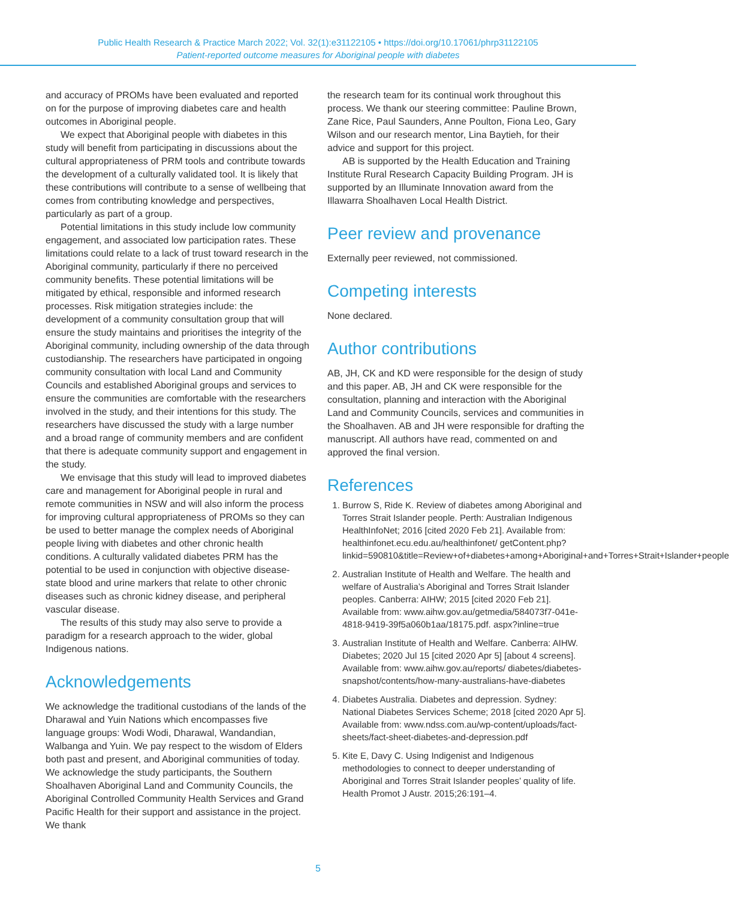Public Health Research & Practice March 2022; Vol. 32(1):e31122105 • https://doi.org/10.17061/phrp31122105
Patient-reported outcome measures for Aboriginal people with diabetes
and accuracy of PROMs have been evaluated and reported on for the purpose of improving diabetes care and health outcomes in Aboriginal people.
We expect that Aboriginal people with diabetes in this study will benefit from participating in discussions about the cultural appropriateness of PRM tools and contribute towards the development of a culturally validated tool. It is likely that these contributions will contribute to a sense of wellbeing that comes from contributing knowledge and perspectives, particularly as part of a group.
Potential limitations in this study include low community engagement, and associated low participation rates. These limitations could relate to a lack of trust toward research in the Aboriginal community, particularly if there no perceived community benefits. These potential limitations will be mitigated by ethical, responsible and informed research processes. Risk mitigation strategies include: the development of a community consultation group that will ensure the study maintains and prioritises the integrity of the Aboriginal community, including ownership of the data through custodianship. The researchers have participated in ongoing community consultation with local Land and Community Councils and established Aboriginal groups and services to ensure the communities are comfortable with the researchers involved in the study, and their intentions for this study. The researchers have discussed the study with a large number and a broad range of community members and are confident that there is adequate community support and engagement in the study.
We envisage that this study will lead to improved diabetes care and management for Aboriginal people in rural and remote communities in NSW and will also inform the process for improving cultural appropriateness of PROMs so they can be used to better manage the complex needs of Aboriginal people living with diabetes and other chronic health conditions. A culturally validated diabetes PRM has the potential to be used in conjunction with objective disease-state blood and urine markers that relate to other chronic diseases such as chronic kidney disease, and peripheral vascular disease.
The results of this study may also serve to provide a paradigm for a research approach to the wider, global Indigenous nations.
Acknowledgements
We acknowledge the traditional custodians of the lands of the Dharawal and Yuin Nations which encompasses five language groups: Wodi Wodi, Dharawal, Wandandian, Walbanga and Yuin. We pay respect to the wisdom of Elders both past and present, and Aboriginal communities of today. We acknowledge the study participants, the Southern Shoalhaven Aboriginal Land and Community Councils, the Aboriginal Controlled Community Health Services and Grand Pacific Health for their support and assistance in the project. We thank
the research team for its continual work throughout this process. We thank our steering committee: Pauline Brown, Zane Rice, Paul Saunders, Anne Poulton, Fiona Leo, Gary Wilson and our research mentor, Lina Baytieh, for their advice and support for this project.
AB is supported by the Health Education and Training Institute Rural Research Capacity Building Program. JH is supported by an Illuminate Innovation award from the Illawarra Shoalhaven Local Health District.
Peer review and provenance
Externally peer reviewed, not commissioned.
Competing interests
None declared.
Author contributions
AB, JH, CK and KD were responsible for the design of study and this paper. AB, JH and CK were responsible for the consultation, planning and interaction with the Aboriginal Land and Community Councils, services and communities in the Shoalhaven. AB and JH were responsible for drafting the manuscript. All authors have read, commented on and approved the final version.
References
1. Burrow S, Ride K. Review of diabetes among Aboriginal and Torres Strait Islander people. Perth: Australian Indigenous HealthInfoNet; 2016 [cited 2020 Feb 21]. Available from: healthinfonet.ecu.edu.au/healthinfonet/ getContent.php?linkid=590810&title=Review+of+diabetes+among+Aboriginal+and+Torres+Strait+Islander+people
2. Australian Institute of Health and Welfare. The health and welfare of Australia’s Aboriginal and Torres Strait Islander peoples. Canberra: AIHW; 2015 [cited 2020 Feb 21]. Available from: www.aihw.gov.au/getmedia/584073f7-041e-4818-9419-39f5a060b1aa/18175.pdf. aspx?inline=true
3. Australian Institute of Health and Welfare. Canberra: AIHW. Diabetes; 2020 Jul 15 [cited 2020 Apr 5] [about 4 screens]. Available from: www.aihw.gov.au/reports/ diabetes/diabetes-snapshot/contents/how-many-australians-have-diabetes
4. Diabetes Australia. Diabetes and depression. Sydney: National Diabetes Services Scheme; 2018 [cited 2020 Apr 5]. Available from: www.ndss.com.au/wp-content/uploads/fact-sheets/fact-sheet-diabetes-and-depression.pdf
5. Kite E, Davy C. Using Indigenist and Indigenous methodologies to connect to deeper understanding of Aboriginal and Torres Strait Islander peoples’ quality of life. Health Promot J Austr. 2015;26:191–4.
5